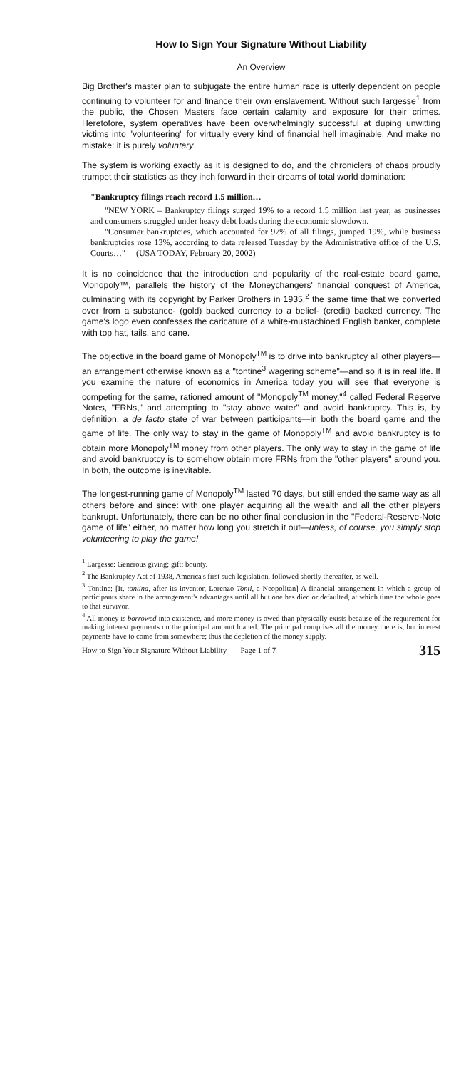How to Sign Your Signature Without Liability
An Overview
Big Brother's master plan to subjugate the entire human race is utterly dependent on people continuing to volunteer for and finance their own enslavement. Without such largesse<sup>1</sup> from the public, the Chosen Masters face certain calamity and exposure for their crimes. Heretofore, system operatives have been overwhelmingly successful at duping unwitting victims into "volunteering" for virtually every kind of financial hell imaginable. And make no mistake: it is purely voluntary.
The system is working exactly as it is designed to do, and the chroniclers of chaos proudly trumpet their statistics as they inch forward in their dreams of total world domination:
"Bankruptcy filings reach record 1.5 million…
"NEW YORK – Bankruptcy filings surged 19% to a record 1.5 million last year, as businesses and consumers struggled under heavy debt loads during the economic slowdown.
"Consumer bankruptcies, which accounted for 97% of all filings, jumped 19%, while business bankruptcies rose 13%, according to data released Tuesday by the Administrative office of the U.S. Courts…" (USA TODAY, February 20, 2002)
It is no coincidence that the introduction and popularity of the real-estate board game, Monopoly™, parallels the history of the Moneychangers' financial conquest of America, culminating with its copyright by Parker Brothers in 1935,<sup>2</sup> the same time that we converted over from a substance- (gold) backed currency to a belief- (credit) backed currency. The game's logo even confesses the caricature of a white-mustachioed English banker, complete with top hat, tails, and cane.
The objective in the board game of Monopoly<sup>TM</sup> is to drive into bankruptcy all other players—an arrangement otherwise known as a "tontine<sup>3</sup> wagering scheme"—and so it is in real life. If you examine the nature of economics in America today you will see that everyone is competing for the same, rationed amount of "Monopoly<sup>TM</sup> money,"<sup>4</sup> called Federal Reserve Notes, "FRNs," and attempting to "stay above water" and avoid bankruptcy. This is, by definition, a de facto state of war between participants—in both the board game and the game of life. The only way to stay in the game of Monopoly<sup>TM</sup> and avoid bankruptcy is to obtain more Monopoly<sup>TM</sup> money from other players. The only way to stay in the game of life and avoid bankruptcy is to somehow obtain more FRNs from the "other players" around you. In both, the outcome is inevitable.
The longest-running game of Monopoly<sup>TM</sup> lasted 70 days, but still ended the same way as all others before and since: with one player acquiring all the wealth and all the other players bankrupt. Unfortunately, there can be no other final conclusion in the "Federal-Reserve-Note game of life" either, no matter how long you stretch it out—unless, of course, you simply stop volunteering to play the game!
<sup>1</sup> Largesse: Generous giving; gift; bounty.
<sup>2</sup> The Bankruptcy Act of 1938, America's first such legislation, followed shortly thereafter, as well.
<sup>3</sup> Tontine: [It. tontina, after its inventor, Lorenzo Tonti, a Neopolitan] A financial arrangement in which a group of participants share in the arrangement's advantages until all but one has died or defaulted, at which time the whole goes to that survivor.
<sup>4</sup> All money is borrowed into existence, and more money is owed than physically exists because of the requirement for making interest payments on the principal amount loaned. The principal comprises all the money there is, but interest payments have to come from somewhere; thus the depletion of the money supply.
How to Sign Your Signature Without Liability Page 1 of 7 315